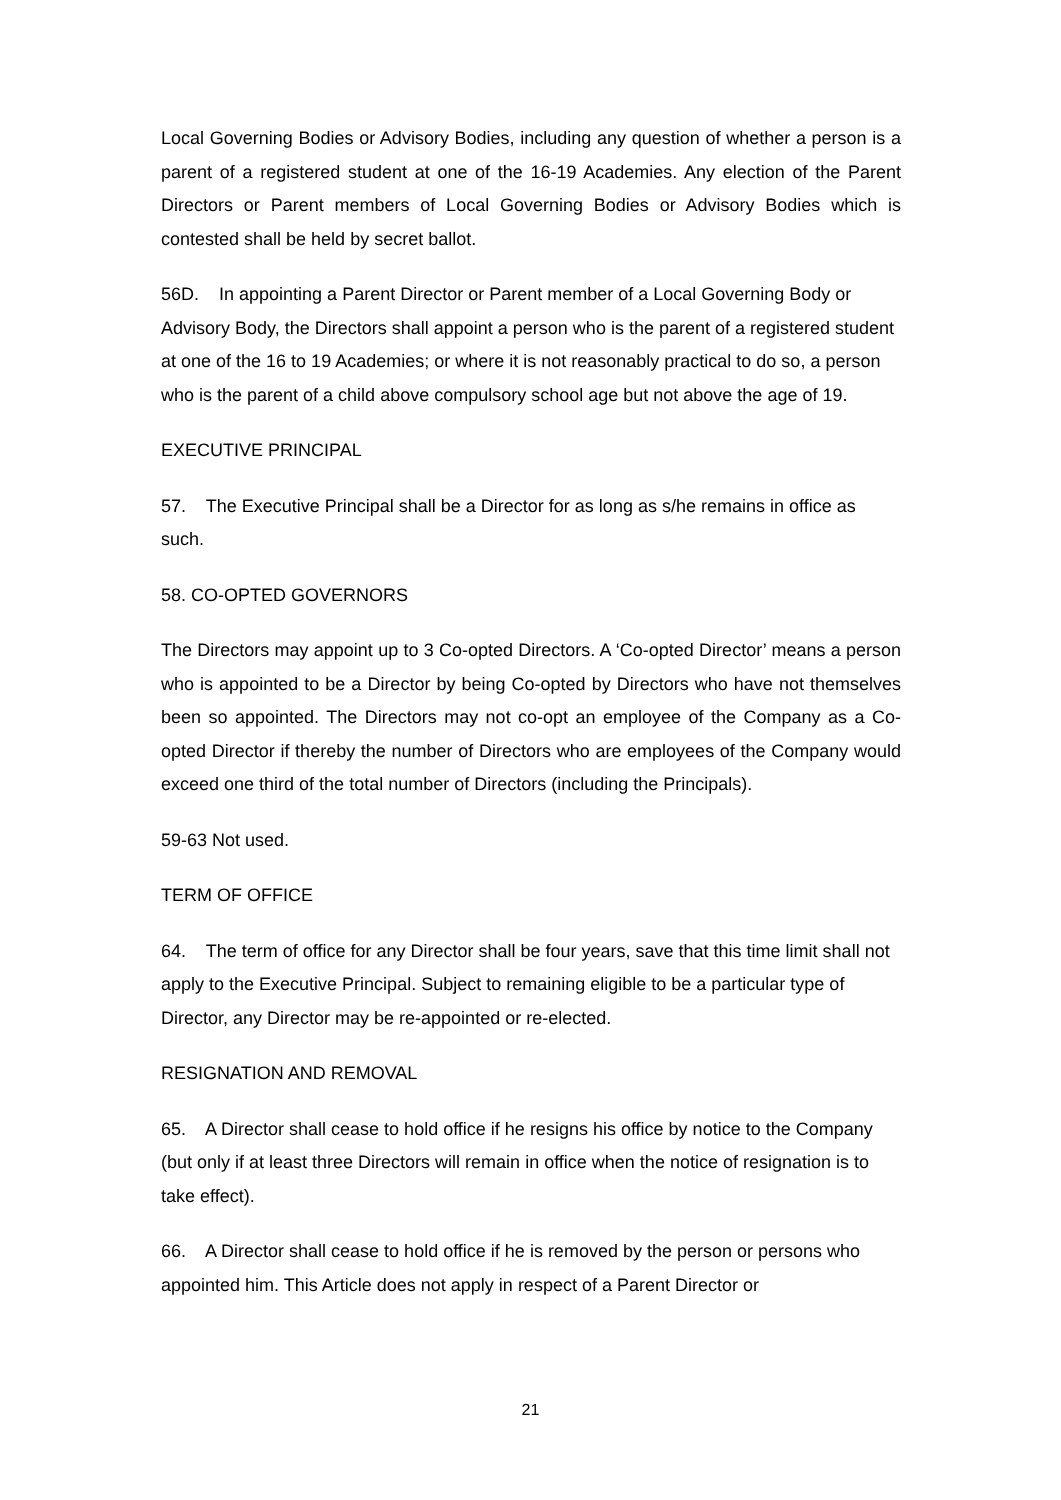Local Governing Bodies or Advisory Bodies, including any question of whether a person is a parent of a registered student at one of the 16-19 Academies. Any election of the Parent Directors or Parent members of Local Governing Bodies or Advisory Bodies which is contested shall be held by secret ballot.
56D. In appointing a Parent Director or Parent member of a Local Governing Body or Advisory Body, the Directors shall appoint a person who is the parent of a registered student at one of the 16 to 19 Academies; or where it is not reasonably practical to do so, a person who is the parent of a child above compulsory school age but not above the age of 19.
EXECUTIVE PRINCIPAL
57. The Executive Principal shall be a Director for as long as s/he remains in office as such.
58. CO-OPTED GOVERNORS
The Directors may appoint up to 3 Co-opted Directors. A ‘Co-opted Director’ means a person who is appointed to be a Director by being Co-opted by Directors who have not themselves been so appointed. The Directors may not co-opt an employee of the Company as a Co-opted Director if thereby the number of Directors who are employees of the Company would exceed one third of the total number of Directors (including the Principals).
59-63 Not used.
TERM OF OFFICE
64. The term of office for any Director shall be four years, save that this time limit shall not apply to the Executive Principal. Subject to remaining eligible to be a particular type of Director, any Director may be re-appointed or re-elected.
RESIGNATION AND REMOVAL
65. A Director shall cease to hold office if he resigns his office by notice to the Company (but only if at least three Directors will remain in office when the notice of resignation is to take effect).
66. A Director shall cease to hold office if he is removed by the person or persons who appointed him. This Article does not apply in respect of a Parent Director or
21